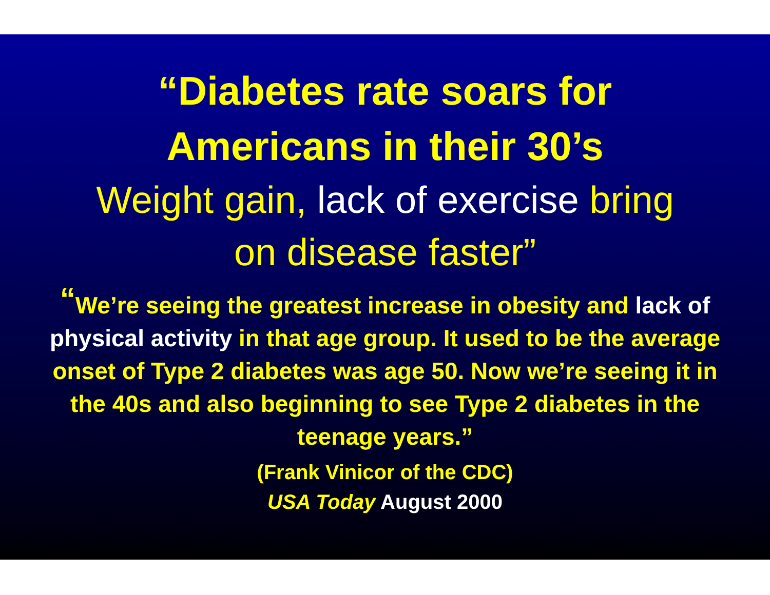“Diabetes rate soars for
Americans in their 30’s
Weight gain, lack of exercise bring
on disease faster”
“We’re seeing the greatest increase in obesity and lack of physical activity in that age group. It used to be the average onset of Type 2 diabetes was age 50. Now we’re seeing it in the 40s and also beginning to see Type 2 diabetes in the teenage years.”
(Frank Vinicor of the CDC)
USA Today August 2000